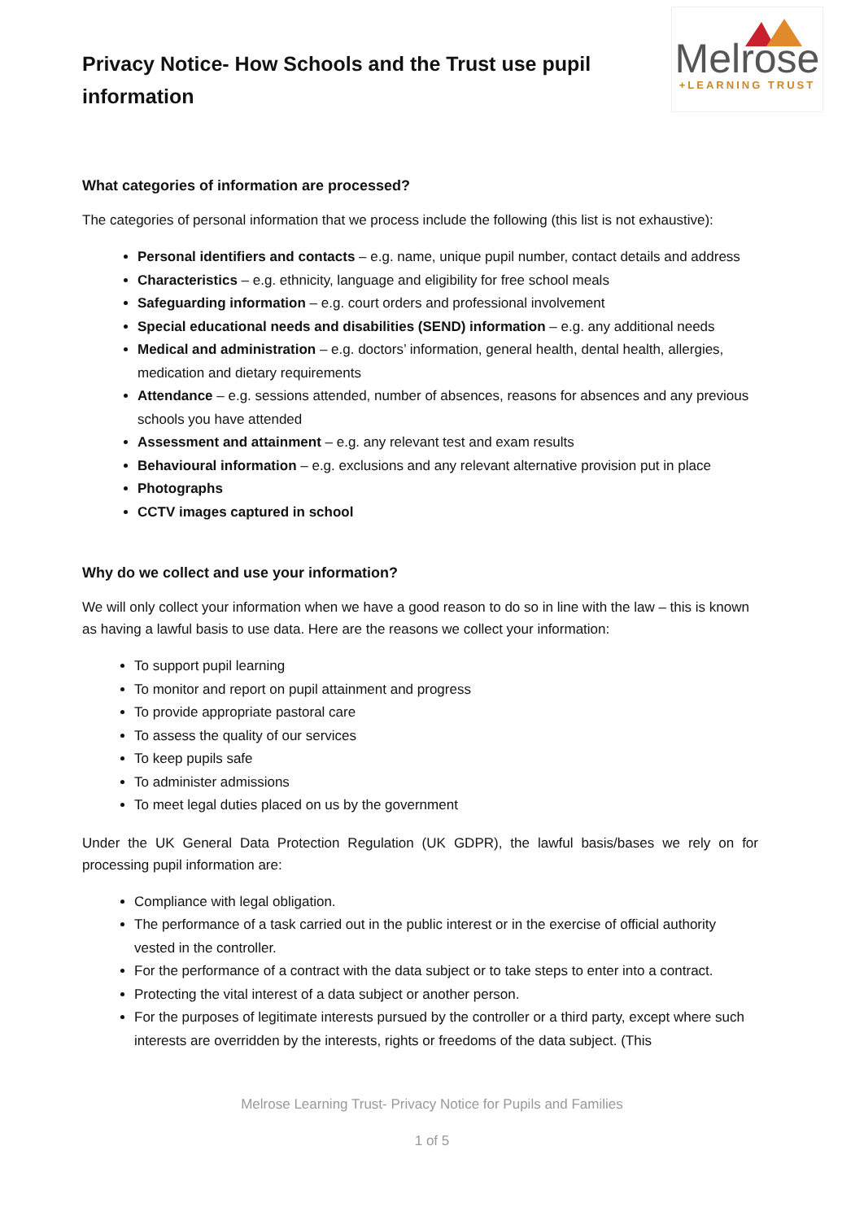Privacy Notice- How Schools and the Trust use pupil information
Melrose
+LEARNING TRUST
What categories of information are processed?
The categories of personal information that we process include the following (this list is not exhaustive):
Personal identifiers and contacts – e.g. name, unique pupil number, contact details and address
Characteristics – e.g. ethnicity, language and eligibility for free school meals
Safeguarding information – e.g. court orders and professional involvement
Special educational needs and disabilities (SEND) information – e.g. any additional needs
Medical and administration – e.g. doctors’ information, general health, dental health, allergies, medication and dietary requirements
Attendance – e.g. sessions attended, number of absences, reasons for absences and any previous schools you have attended
Assessment and attainment – e.g. any relevant test and exam results
Behavioural information – e.g. exclusions and any relevant alternative provision put in place
Photographs
CCTV images captured in school
Why do we collect and use your information?
We will only collect your information when we have a good reason to do so in line with the law – this is known as having a lawful basis to use data. Here are the reasons we collect your information:
To support pupil learning
To monitor and report on pupil attainment and progress
To provide appropriate pastoral care
To assess the quality of our services
To keep pupils safe
To administer admissions
To meet legal duties placed on us by the government
Under the UK General Data Protection Regulation (UK GDPR), the lawful basis/bases we rely on for processing pupil information are:
Compliance with legal obligation.
The performance of a task carried out in the public interest or in the exercise of official authority vested in the controller.
For the performance of a contract with the data subject or to take steps to enter into a contract.
Protecting the vital interest of a data subject or another person.
For the purposes of legitimate interests pursued by the controller or a third party, except where such interests are overridden by the interests, rights or freedoms of the data subject. (This
Melrose Learning Trust- Privacy Notice for Pupils and Families
1 of 5